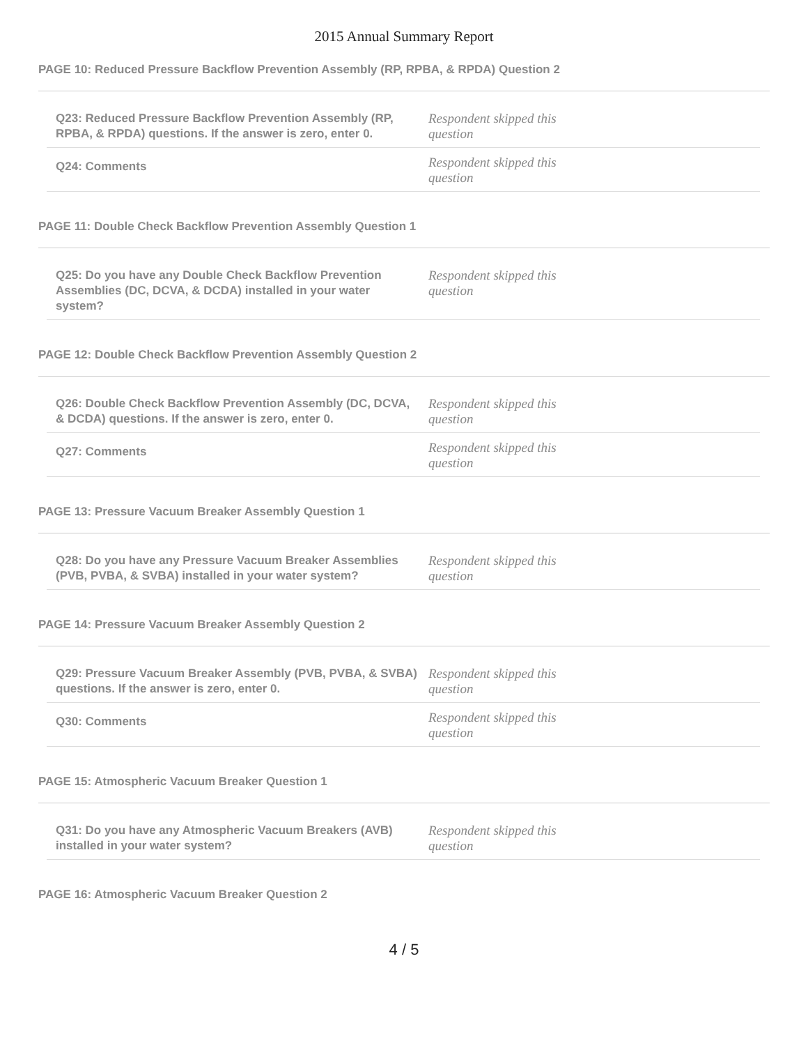2015 Annual Summary Report
PAGE 10: Reduced Pressure Backflow Prevention Assembly (RP, RPBA, & RPDA) Question 2
| Q23: Reduced Pressure Backflow Prevention Assembly (RP, RPBA, & RPDA) questions. If the answer is zero, enter 0. | Respondent skipped this question |
| Q24: Comments | Respondent skipped this question |
PAGE 11: Double Check Backflow Prevention Assembly Question 1
| Q25: Do you have any Double Check Backflow Prevention Assemblies (DC, DCVA, & DCDA) installed in your water system? | Respondent skipped this question |
PAGE 12: Double Check Backflow Prevention Assembly Question 2
| Q26: Double Check Backflow Prevention Assembly (DC, DCVA, & DCDA) questions. If the answer is zero, enter 0. | Respondent skipped this question |
| Q27: Comments | Respondent skipped this question |
PAGE 13: Pressure Vacuum Breaker Assembly Question 1
| Q28: Do you have any Pressure Vacuum Breaker Assemblies (PVB, PVBA, & SVBA) installed in your water system? | Respondent skipped this question |
PAGE 14: Pressure Vacuum Breaker Assembly Question 2
| Q29: Pressure Vacuum Breaker Assembly (PVB, PVBA, & SVBA) questions. If the answer is zero, enter 0. | Respondent skipped this question |
| Q30: Comments | Respondent skipped this question |
PAGE 15: Atmospheric Vacuum Breaker Question 1
| Q31: Do you have any Atmospheric Vacuum Breakers (AVB) installed in your water system? | Respondent skipped this question |
PAGE 16: Atmospheric Vacuum Breaker Question 2
4 / 5